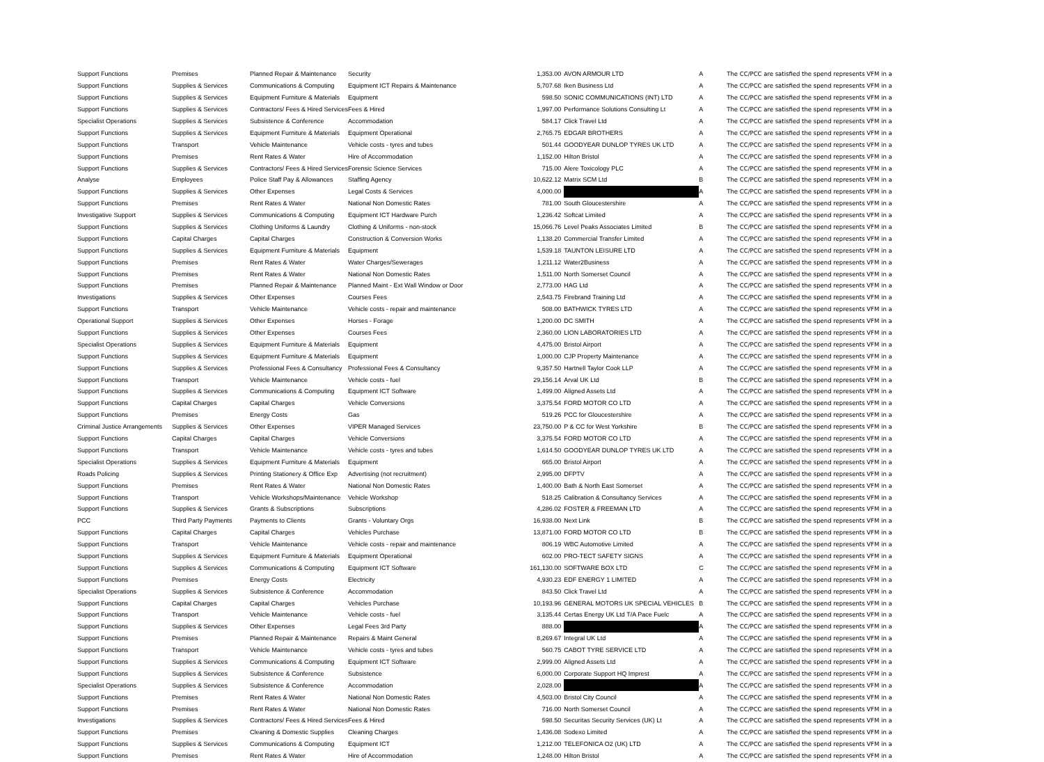| Support Functions | Premises | Planned Repair & Maintenance | Security | 1,353.00 | AVON ARMOUR LTD | A | The CC/PCC are satisfied the spend represents VFM in a |
| Support Functions | Supplies & Services | Communications & Computing | Equipment ICT Repairs & Maintenance | 5,707.68 | Iken Business Ltd | A | The CC/PCC are satisfied the spend represents VFM in a |
| Support Functions | Supplies & Services | Equipment Furniture & Materials | Equipment | 598.50 | SONIC COMMUNICATIONS (INT) LTD | A | The CC/PCC are satisfied the spend represents VFM in a |
| Support Functions | Supplies & Services | Contractors/ Fees & Hired Services | Fees & Hired | 1,997.00 | Performance Solutions Consulting Lt | A | The CC/PCC are satisfied the spend represents VFM in a |
| Specialist Operations | Supplies & Services | Subsistence & Conference | Accommodation | 584.17 | Click Travel Ltd | A | The CC/PCC are satisfied the spend represents VFM in a |
| Support Functions | Supplies & Services | Equipment Furniture & Materials | Equipment Operational | 2,765.75 | EDGAR BROTHERS | A | The CC/PCC are satisfied the spend represents VFM in a |
| Support Functions | Transport | Vehicle Maintenance | Vehicle costs - tyres and tubes | 501.44 | GOODYEAR DUNLOP TYRES UK LTD | A | The CC/PCC are satisfied the spend represents VFM in a |
| Support Functions | Premises | Rent Rates & Water | Hire of Accommodation | 1,152.00 | Hilton Bristol | A | The CC/PCC are satisfied the spend represents VFM in a |
| Support Functions | Supplies & Services | Contractors/ Fees & Hired Services | Forensic Science Services | 715.00 | Alere Toxicology PLC | A | The CC/PCC are satisfied the spend represents VFM in a |
| Analyse | Employees | Police Staff Pay & Allowances | Staffing Agency | 10,622.12 | Matrix SCM Ltd | B | The CC/PCC are satisfied the spend represents VFM in a |
| Support Functions | Supplies & Services | Other Expenses | Legal Costs & Services | 4,000.00 | | A | The CC/PCC are satisfied the spend represents VFM in a |
| Support Functions | Premises | Rent Rates & Water | National Non Domestic Rates | 781.00 | South Gloucestershire | A | The CC/PCC are satisfied the spend represents VFM in a |
| Investigative Support | Supplies & Services | Communications & Computing | Equipment ICT Hardware Purch | 1,236.42 | Softcat Limited | A | The CC/PCC are satisfied the spend represents VFM in a |
| Support Functions | Supplies & Services | Clothing Uniforms & Laundry | Clothing & Uniforms - non-stock | 15,066.76 | Level Peaks Associates Limited | B | The CC/PCC are satisfied the spend represents VFM in a |
| Support Functions | Capital Charges | Capital Charges | Construction & Conversion Works | 1,138.20 | Commercial Transfer Limited | A | The CC/PCC are satisfied the spend represents VFM in a |
| Support Functions | Supplies & Services | Equipment Furniture & Materials | Equipment | 1,539.18 | TAUNTON LEISURE LTD | A | The CC/PCC are satisfied the spend represents VFM in a |
| Support Functions | Premises | Rent Rates & Water | Water Charges/Sewerages | 1,211.12 | Water2Business | A | The CC/PCC are satisfied the spend represents VFM in a |
| Support Functions | Premises | Rent Rates & Water | National Non Domestic Rates | 1,511.00 | North Somerset Council | A | The CC/PCC are satisfied the spend represents VFM in a |
| Support Functions | Premises | Planned Repair & Maintenance | Planned Maint - Ext Wall Window or Door | 2,773.00 | HAG Ltd | A | The CC/PCC are satisfied the spend represents VFM in a |
| Investigations | Supplies & Services | Other Expenses | Courses Fees | 2,543.75 | Firebrand Training Ltd | A | The CC/PCC are satisfied the spend represents VFM in a |
| Support Functions | Transport | Vehicle Maintenance | Vehicle costs - repair and maintenance | 508.00 | BATHWICK TYRES LTD | A | The CC/PCC are satisfied the spend represents VFM in a |
| Operational Support | Supplies & Services | Other Expenses | Horses - Forage | 1,200.00 | DC SMITH | A | The CC/PCC are satisfied the spend represents VFM in a |
| Support Functions | Supplies & Services | Other Expenses | Courses Fees | 2,360.00 | LION LABORATORIES LTD | A | The CC/PCC are satisfied the spend represents VFM in a |
| Specialist Operations | Supplies & Services | Equipment Furniture & Materials | Equipment | 4,475.00 | Bristol Airport | A | The CC/PCC are satisfied the spend represents VFM in a |
| Support Functions | Supplies & Services | Equipment Furniture & Materials | Equipment | 1,000.00 | CJP Property Maintenance | A | The CC/PCC are satisfied the spend represents VFM in a |
| Support Functions | Supplies & Services | Professional Fees & Consultancy | Professional Fees & Consultancy | 9,357.50 | Hartnell Taylor Cook LLP | A | The CC/PCC are satisfied the spend represents VFM in a |
| Support Functions | Transport | Vehicle Maintenance | Vehicle costs - fuel | 29,156.14 | Arval UK Ltd | B | The CC/PCC are satisfied the spend represents VFM in a |
| Support Functions | Supplies & Services | Communications & Computing | Equipment ICT Software | 1,499.00 | Aligned Assets Ltd | A | The CC/PCC are satisfied the spend represents VFM in a |
| Support Functions | Capital Charges | Capital Charges | Vehicle Conversions | 3,375.54 | FORD MOTOR CO LTD | A | The CC/PCC are satisfied the spend represents VFM in a |
| Support Functions | Premises | Energy Costs | Gas | 519.26 | PCC for Gloucestershire | A | The CC/PCC are satisfied the spend represents VFM in a |
| Criminal Justice Arrangements | Supplies & Services | Other Expenses | VIPER Managed Services | 23,750.00 | P & CC for West Yorkshire | B | The CC/PCC are satisfied the spend represents VFM in a |
| Support Functions | Capital Charges | Capital Charges | Vehicle Conversions | 3,375.54 | FORD MOTOR CO LTD | A | The CC/PCC are satisfied the spend represents VFM in a |
| Support Functions | Transport | Vehicle Maintenance | Vehicle costs - tyres and tubes | 1,614.50 | GOODYEAR DUNLOP TYRES UK LTD | A | The CC/PCC are satisfied the spend represents VFM in a |
| Specialist Operations | Supplies & Services | Equipment Furniture & Materials | Equipment | 665.00 | Bristol Airport | A | The CC/PCC are satisfied the spend represents VFM in a |
| Roads Policing | Supplies & Services | Printing Stationery & Office Exp | Advertising (not recruitment) | 2,995.00 | DFPTV | A | The CC/PCC are satisfied the spend represents VFM in a |
| Support Functions | Premises | Rent Rates & Water | National Non Domestic Rates | 1,400.00 | Bath & North East Somerset | A | The CC/PCC are satisfied the spend represents VFM in a |
| Support Functions | Transport | Vehicle Workshops/Maintenance | Vehicle Workshop | 518.25 | Calibration & Consultancy Services | A | The CC/PCC are satisfied the spend represents VFM in a |
| Support Functions | Supplies & Services | Grants & Subscriptions | Subscriptions | 4,286.02 | FOSTER & FREEMAN LTD | A | The CC/PCC are satisfied the spend represents VFM in a |
| PCC | Third Party Payments | Payments to Clients | Grants - Voluntary Orgs | 16,938.00 | Next Link | B | The CC/PCC are satisfied the spend represents VFM in a |
| Support Functions | Capital Charges | Capital Charges | Vehicles Purchase | 13,871.00 | FORD MOTOR CO LTD | B | The CC/PCC are satisfied the spend represents VFM in a |
| Support Functions | Transport | Vehicle Maintenance | Vehicle costs - repair and maintenance | 806.19 | WBC Automotive Limited | A | The CC/PCC are satisfied the spend represents VFM in a |
| Support Functions | Supplies & Services | Equipment Furniture & Materials | Equipment Operational | 602.00 | PRO-TECT SAFETY SIGNS | A | The CC/PCC are satisfied the spend represents VFM in a |
| Support Functions | Supplies & Services | Communications & Computing | Equipment ICT Software | 161,130.00 | SOFTWARE BOX LTD | C | The CC/PCC are satisfied the spend represents VFM in a |
| Support Functions | Premises | Energy Costs | Electricity | 4,930.23 | EDF ENERGY 1 LIMITED | A | The CC/PCC are satisfied the spend represents VFM in a |
| Specialist Operations | Supplies & Services | Subsistence & Conference | Accommodation | 843.50 | Click Travel Ltd | A | The CC/PCC are satisfied the spend represents VFM in a |
| Support Functions | Capital Charges | Capital Charges | Vehicles Purchase | 10,193.96 | GENERAL MOTORS UK SPECIAL VEHICLES | B | The CC/PCC are satisfied the spend represents VFM in a |
| Support Functions | Transport | Vehicle Maintenance | Vehicle costs - fuel | 3,135.44 | Certas Energy UK Ltd T/A Pace Fuelc | A | The CC/PCC are satisfied the spend represents VFM in a |
| Support Functions | Supplies & Services | Other Expenses | Legal Fees 3rd Party | 888.00 | | A | The CC/PCC are satisfied the spend represents VFM in a |
| Support Functions | Premises | Planned Repair & Maintenance | Repairs & Maint General | 8,269.67 | Integral UK Ltd | A | The CC/PCC are satisfied the spend represents VFM in a |
| Support Functions | Transport | Vehicle Maintenance | Vehicle costs - tyres and tubes | 560.75 | CABOT TYRE SERVICE LTD | A | The CC/PCC are satisfied the spend represents VFM in a |
| Support Functions | Supplies & Services | Communications & Computing | Equipment ICT Software | 2,999.00 | Aligned Assets Ltd | A | The CC/PCC are satisfied the spend represents VFM in a |
| Support Functions | Supplies & Services | Subsistence & Conference | Subsistence | 6,000.00 | Corporate Support HQ Imprest | A | The CC/PCC are satisfied the spend represents VFM in a |
| Specialist Operations | Supplies & Services | Subsistence & Conference | Accommodation | 2,028.00 | | A | The CC/PCC are satisfied the spend represents VFM in a |
| Support Functions | Premises | Rent Rates & Water | National Non Domestic Rates | 4,503.00 | Bristol City Council | A | The CC/PCC are satisfied the spend represents VFM in a |
| Support Functions | Premises | Rent Rates & Water | National Non Domestic Rates | 716.00 | North Somerset Council | A | The CC/PCC are satisfied the spend represents VFM in a |
| Investigations | Supplies & Services | Contractors/ Fees & Hired Services | Fees & Hired | 598.50 | Securitas Security Services (UK) Lt | A | The CC/PCC are satisfied the spend represents VFM in a |
| Support Functions | Premises | Cleaning & Domestic Supplies | Cleaning Charges | 1,436.08 | Sodexo Limited | A | The CC/PCC are satisfied the spend represents VFM in a |
| Support Functions | Supplies & Services | Communications & Computing | Equipment ICT | 1,212.00 | TELEFONICA O2 (UK) LTD | A | The CC/PCC are satisfied the spend represents VFM in a |
| Support Functions | Premises | Rent Rates & Water | Hire of Accommodation | 1,248.00 | Hilton Bristol | A | The CC/PCC are satisfied the spend represents VFM in a |